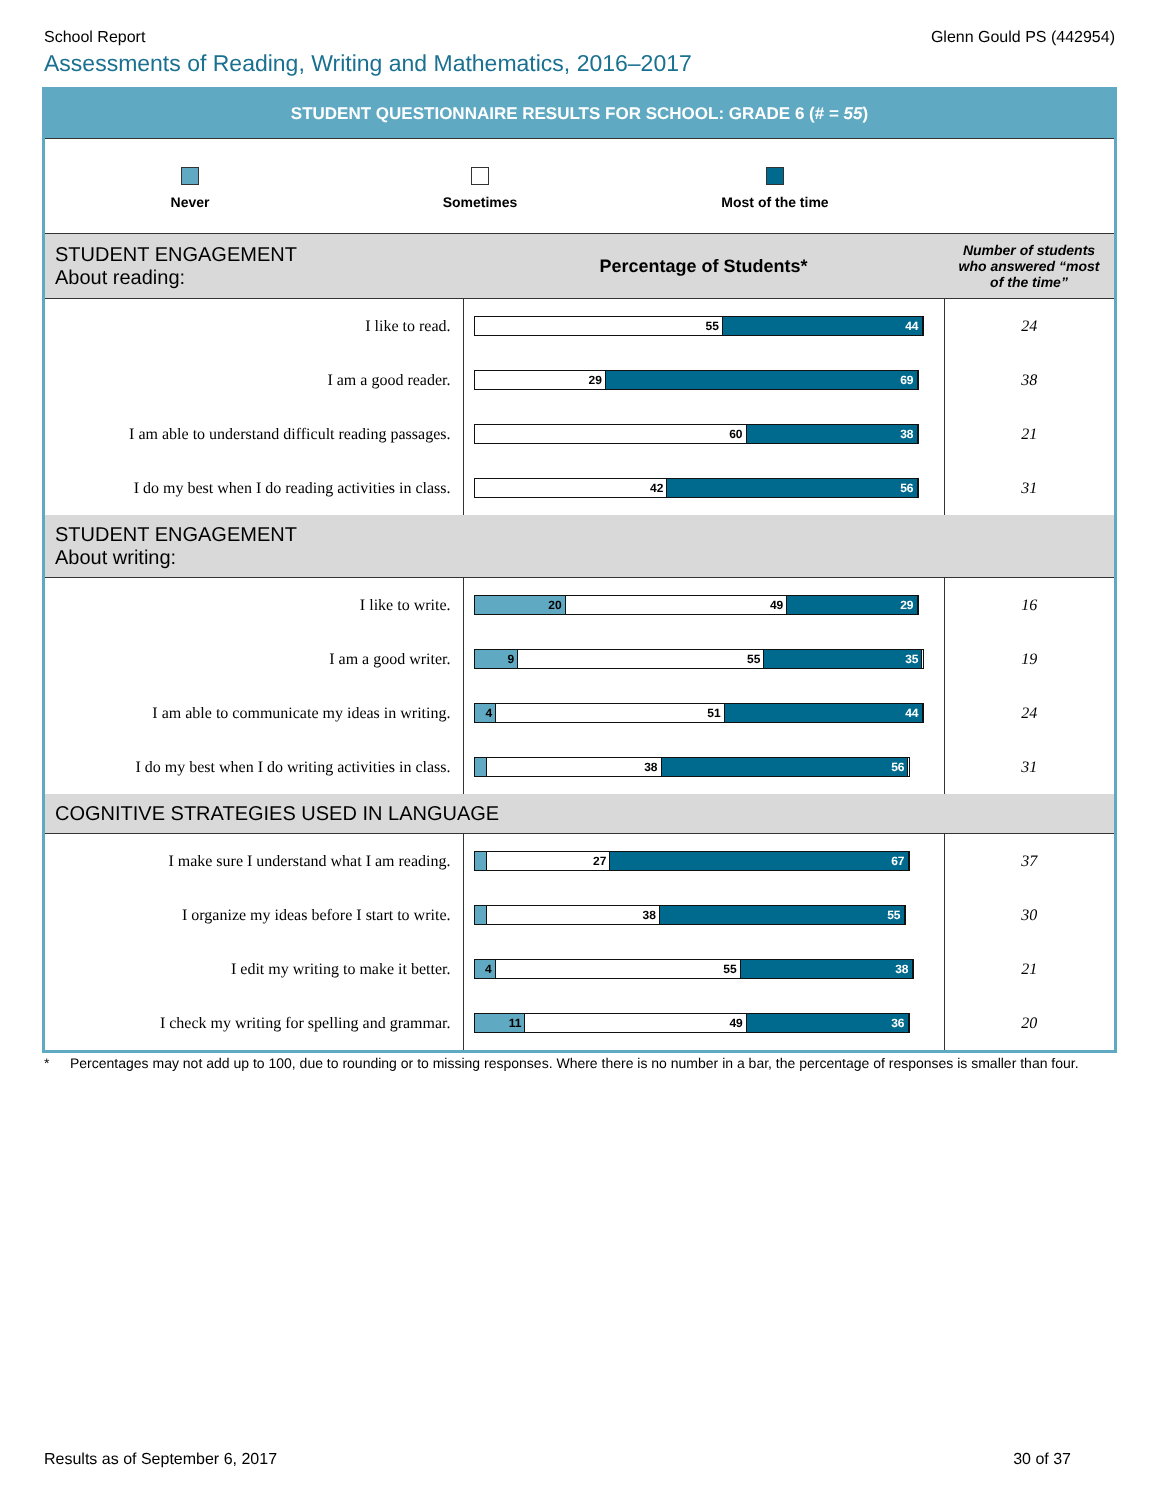School Report Glenn Gould PS (442954)
Assessments of Reading, Writing and Mathematics, 2016–2017
STUDENT QUESTIONNAIRE RESULTS FOR SCHOOL: GRADE 6 (# = 55)
Never
Sometimes
Most of the time
| STUDENT ENGAGEMENT About reading: | Percentage of Students* | Number of students who answered “most of the time” |
| I like to read. | 55 44 | 24 |
| I am a good reader. | 29 69 | 38 |
| I am able to understand difficult reading passages. | 60 38 | 21 |
| I do my best when I do reading activities in class. | 42 56 | 31 |
| STUDENT ENGAGEMENT About writing: | | |
| I like to write. | 20 49 29 | 16 |
| I am a good writer. | 9 55 35 | 19 |
| I am able to communicate my ideas in writing. | 4 51 44 | 24 |
| I do my best when I do writing activities in class. | 38 56 | 31 |
| COGNITIVE STRATEGIES USED IN LANGUAGE | | |
| I make sure I understand what I am reading. | 27 67 | 37 |
| I organize my ideas before I start to write. | 38 55 | 30 |
| I edit my writing to make it better. | 4 55 38 | 21 |
| I check my writing for spelling and grammar. | 11 49 36 | 20 |
* Percentages may not add up to 100, due to rounding or to missing responses. Where there is no number in a bar, the percentage of responses is smaller than four.
Results as of September 6, 2017 30 of 37